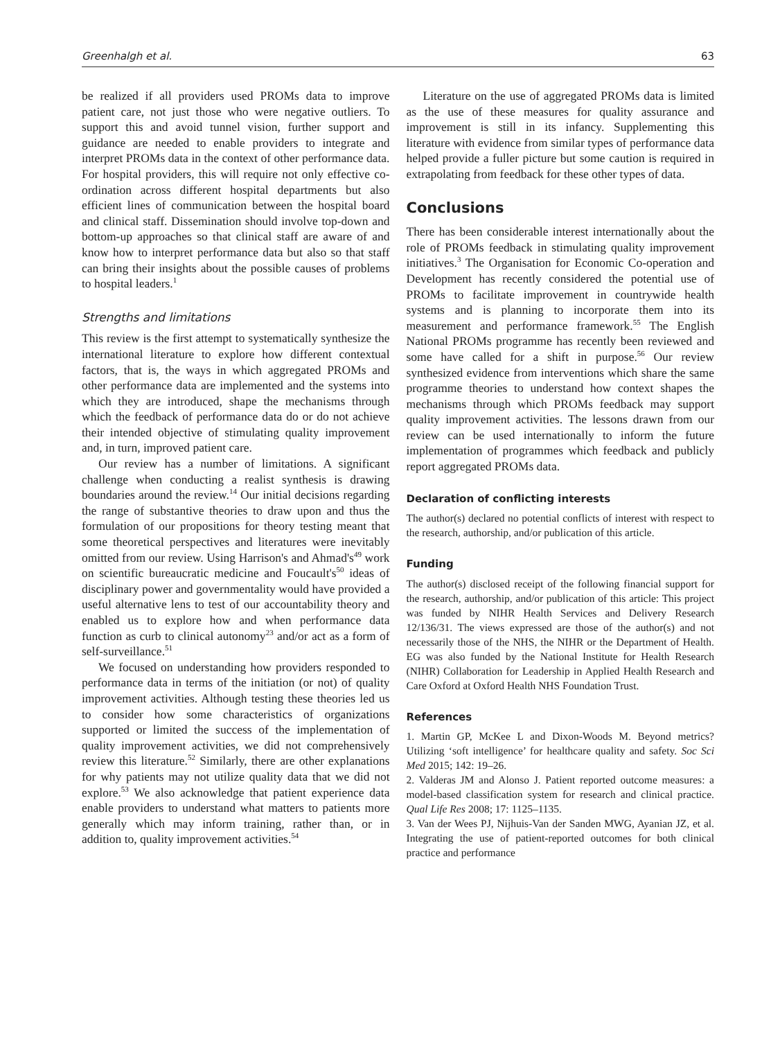Greenhalgh et al. 63
be realized if all providers used PROMs data to improve patient care, not just those who were negative outliers. To support this and avoid tunnel vision, further support and guidance are needed to enable providers to integrate and interpret PROMs data in the context of other performance data. For hospital providers, this will require not only effective co-ordination across different hospital departments but also efficient lines of communication between the hospital board and clinical staff. Dissemination should involve top-down and bottom-up approaches so that clinical staff are aware of and know how to interpret performance data but also so that staff can bring their insights about the possible causes of problems to hospital leaders.<sup>1</sup>
Strengths and limitations
This review is the first attempt to systematically synthesize the international literature to explore how different contextual factors, that is, the ways in which aggregated PROMs and other performance data are implemented and the systems into which they are introduced, shape the mechanisms through which the feedback of performance data do or do not achieve their intended objective of stimulating quality improvement and, in turn, improved patient care.
Our review has a number of limitations. A significant challenge when conducting a realist synthesis is drawing boundaries around the review.<sup>14</sup> Our initial decisions regarding the range of substantive theories to draw upon and thus the formulation of our propositions for theory testing meant that some theoretical perspectives and literatures were inevitably omitted from our review. Using Harrison's and Ahmad's<sup>49</sup> work on scientific bureaucratic medicine and Foucault's<sup>50</sup> ideas of disciplinary power and governmentality would have provided a useful alternative lens to test of our accountability theory and enabled us to explore how and when performance data function as curb to clinical autonomy<sup>23</sup> and/or act as a form of self-surveillance.<sup>51</sup>
We focused on understanding how providers responded to performance data in terms of the initiation (or not) of quality improvement activities. Although testing these theories led us to consider how some characteristics of organizations supported or limited the success of the implementation of quality improvement activities, we did not comprehensively review this literature.<sup>52</sup> Similarly, there are other explanations for why patients may not utilize quality data that we did not explore.<sup>53</sup> We also acknowledge that patient experience data enable providers to understand what matters to patients more generally which may inform training, rather than, or in addition to, quality improvement activities.<sup>54</sup>
Literature on the use of aggregated PROMs data is limited as the use of these measures for quality assurance and improvement is still in its infancy. Supplementing this literature with evidence from similar types of performance data helped provide a fuller picture but some caution is required in extrapolating from feedback for these other types of data.
Conclusions
There has been considerable interest internationally about the role of PROMs feedback in stimulating quality improvement initiatives.<sup>3</sup> The Organisation for Economic Co-operation and Development has recently considered the potential use of PROMs to facilitate improvement in countrywide health systems and is planning to incorporate them into its measurement and performance framework.<sup>55</sup> The English National PROMs programme has recently been reviewed and some have called for a shift in purpose.<sup>56</sup> Our review synthesized evidence from interventions which share the same programme theories to understand how context shapes the mechanisms through which PROMs feedback may support quality improvement activities. The lessons drawn from our review can be used internationally to inform the future implementation of programmes which feedback and publicly report aggregated PROMs data.
Declaration of conflicting interests
The author(s) declared no potential conflicts of interest with respect to the research, authorship, and/or publication of this article.
Funding
The author(s) disclosed receipt of the following financial support for the research, authorship, and/or publication of this article: This project was funded by NIHR Health Services and Delivery Research 12/136/31. The views expressed are those of the author(s) and not necessarily those of the NHS, the NIHR or the Department of Health. EG was also funded by the National Institute for Health Research (NIHR) Collaboration for Leadership in Applied Health Research and Care Oxford at Oxford Health NHS Foundation Trust.
References
1. Martin GP, McKee L and Dixon-Woods M. Beyond metrics? Utilizing ‘soft intelligence’ for healthcare quality and safety. Soc Sci Med 2015; 142: 19–26.
2. Valderas JM and Alonso J. Patient reported outcome measures: a model-based classification system for research and clinical practice. Qual Life Res 2008; 17: 1125–1135.
3. Van der Wees PJ, Nijhuis-Van der Sanden MWG, Ayanian JZ, et al. Integrating the use of patient-reported outcomes for both clinical practice and performance